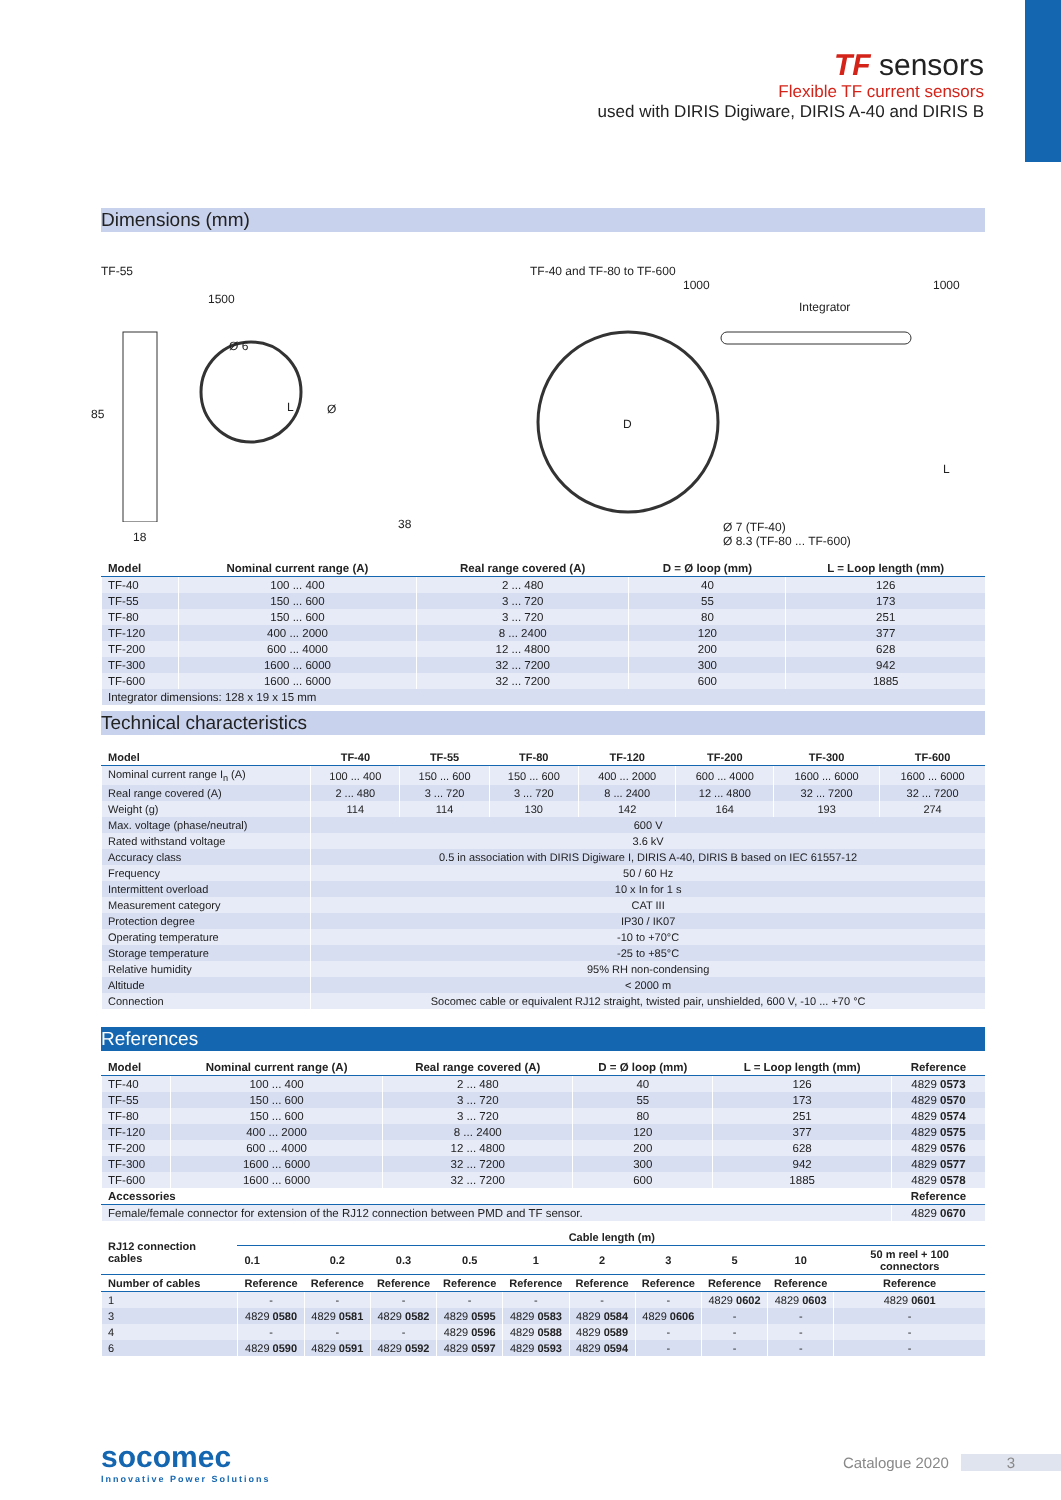TF sensors
Flexible TF current sensors
used with DIRIS Digiware, DIRIS A-40 and DIRIS B
Dimensions (mm)
TF-55
1500
Ø 6
L Ø
85
18
38
TF-40 and TF-80 to TF-600
1000 1000
Integrator
D
L
Ø 7 (TF-40)
Ø 8.3 (TF-80 ... TF-600)
| Model | Nominal current range (A) | Real range covered (A) | D = Ø loop (mm) | L = Loop length (mm) |
| --- | --- | --- | --- | --- |
| TF-40 | 100 ... 400 | 2 ... 480 | 40 | 126 |
| TF-55 | 150 ... 600 | 3 ... 720 | 55 | 173 |
| TF-80 | 150 ... 600 | 3 ... 720 | 80 | 251 |
| TF-120 | 400 ... 2000 | 8 ... 2400 | 120 | 377 |
| TF-200 | 600 ... 4000 | 12 ... 4800 | 200 | 628 |
| TF-300 | 1600 ... 6000 | 32 ... 7200 | 300 | 942 |
| TF-600 | 1600 ... 6000 | 32 ... 7200 | 600 | 1885 |
| Integrator dimensions: 128 x 19 x 15 mm | | | | |
Technical characteristics
| Model | TF-40 | TF-55 | TF-80 | TF-120 | TF-200 | TF-300 | TF-600 |
| --- | --- | --- | --- | --- | --- | --- | --- |
| Nominal current range I<sub>n</sub> (A) | 100 ... 400 | 150 ... 600 | 150 ... 600 | 400 ... 2000 | 600 ... 4000 | 1600 ... 6000 | 1600 ... 6000 |
| Real range covered (A) | 2 ... 480 | 3 ... 720 | 3 ... 720 | 8 ... 2400 | 12 ... 4800 | 32 ... 7200 | 32 ... 7200 |
| Weight (g) | 114 | 114 | 130 | 142 | 164 | 193 | 274 |
| Max. voltage (phase/neutral) | 600 V | | | | | | |
| Rated withstand voltage | 3.6 kV | | | | | | |
| Accuracy class | 0.5 in association with DIRIS Digiware I, DIRIS A-40, DIRIS B based on IEC 61557-12 | | | | | | |
| Frequency | 50 / 60 Hz | | | | | | |
| Intermittent overload | 10 x In for 1 s | | | | | | |
| Measurement category | CAT III | | | | | | |
| Protection degree | IP30 / IK07 | | | | | | |
| Operating temperature | -10 to +70°C | | | | | | |
| Storage temperature | -25 to +85°C | | | | | | |
| Relative humidity | 95% RH non-condensing | | | | | | |
| Altitude | < 2000 m | | | | | | |
| Connection | Socomec cable or equivalent RJ12 straight, twisted pair, unshielded, 600 V, -10 ... +70 °C | | | | | | |
References
| Model | Nominal current range (A) | Real range covered (A) | D = Ø loop (mm) | L = Loop length (mm) | Reference |
| --- | --- | --- | --- | --- | --- |
| TF-40 | 100 ... 400 | 2 ... 480 | 40 | 126 | 4829 0573 |
| TF-55 | 150 ... 600 | 3 ... 720 | 55 | 173 | 4829 0570 |
| TF-80 | 150 ... 600 | 3 ... 720 | 80 | 251 | 4829 0574 |
| TF-120 | 400 ... 2000 | 8 ... 2400 | 120 | 377 | 4829 0575 |
| TF-200 | 600 ... 4000 | 12 ... 4800 | 200 | 628 | 4829 0576 |
| TF-300 | 1600 ... 6000 | 32 ... 7200 | 300 | 942 | 4829 0577 |
| TF-600 | 1600 ... 6000 | 32 ... 7200 | 600 | 1885 | 4829 0578 |
| Accessories | | | | | Reference |
| Female/female connector for extension of the RJ12 connection between PMD and TF sensor. | | | | | 4829 0670 |
| RJ12 connection cables | Cable length (m) | | | | | | | | | |
| --- | --- | --- | --- | --- | --- | --- | --- | --- | --- | --- |
| | 0.1 | 0.2 | 0.3 | 0.5 | 1 | 2 | 3 | 5 | 10 | 50 m reel + 100 connectors |
| Number of cables | Reference | Reference | Reference | Reference | Reference | Reference | Reference | Reference | Reference | Reference |
| 1 | - | - | - | - | - | - | - | 4829 0602 | 4829 0603 | 4829 0601 |
| 3 | 4829 0580 | 4829 0581 | 4829 0582 | 4829 0595 | 4829 0583 | 4829 0584 | 4829 0606 | - | - | - |
| 4 | - | - | - | 4829 0596 | 4829 0588 | 4829 0589 | - | - | - | - |
| 6 | 4829 0590 | 4829 0591 | 4829 0592 | 4829 0597 | 4829 0593 | 4829 0594 | - | - | - | - |
socomec
Innovative Power Solutions
Catalogue 2020 3